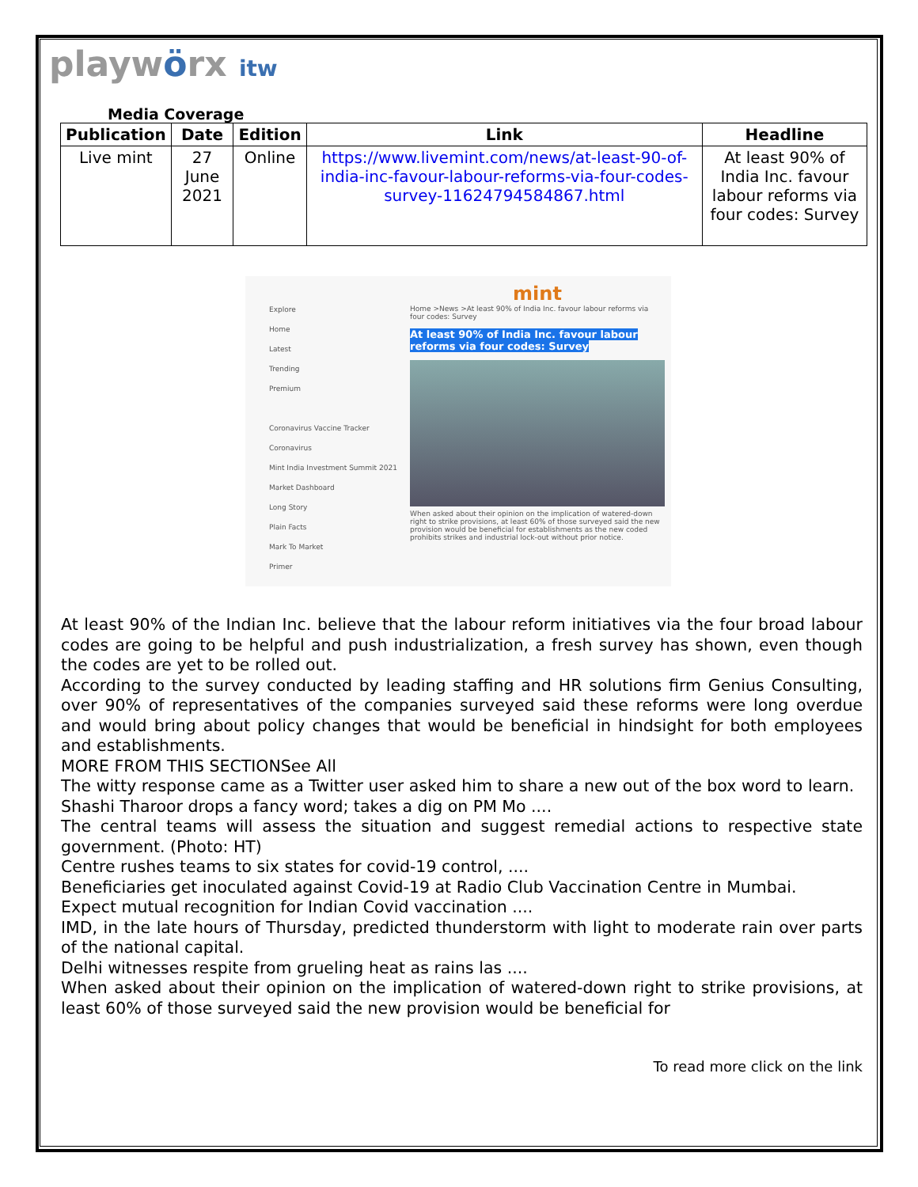playwörx itw
Media Coverage
| Publication | Date | Edition | Link | Headline |
| --- | --- | --- | --- | --- |
| Live mint | 27 June 2021 | Online | https://www.livemint.com/news/at-least-90-of-india-inc-favour-labour-reforms-via-four-codes-survey-11624794584867.html | At least 90% of India Inc. favour labour reforms via four codes: Survey |
Explore
Home
Latest
Trending
Premium
Coronavirus Vaccine Tracker
Coronavirus
Mint India Investment Summit 2021
Market Dashboard
Long Story
Plain Facts
Mark To Market
Primer
mint
Home >News >At least 90% of India Inc. favour labour reforms via four codes: Survey
At least 90% of India Inc. favour labour reforms via four codes: Survey
When asked about their opinion on the implication of watered-down right to strike provisions, at least 60% of those surveyed said the new provision would be beneficial for establishments as the new coded prohibits strikes and industrial lock-out without prior notice.
At least 90% of the Indian Inc. believe that the labour reform initiatives via the four broad labour codes are going to be helpful and push industrialization, a fresh survey has shown, even though the codes are yet to be rolled out.
According to the survey conducted by leading staffing and HR solutions firm Genius Consulting, over 90% of representatives of the companies surveyed said these reforms were long overdue and would bring about policy changes that would be beneficial in hindsight for both employees and establishments.
MORE FROM THIS SECTIONSee All
The witty response came as a Twitter user asked him to share a new out of the box word to learn.
Shashi Tharoor drops a fancy word; takes a dig on PM Mo ....
The central teams will assess the situation and suggest remedial actions to respective state government. (Photo: HT)
Centre rushes teams to six states for covid-19 control, ....
Beneficiaries get inoculated against Covid-19 at Radio Club Vaccination Centre in Mumbai.
Expect mutual recognition for Indian Covid vaccination ....
IMD, in the late hours of Thursday, predicted thunderstorm with light to moderate rain over parts of the national capital.
Delhi witnesses respite from grueling heat as rains las ....
When asked about their opinion on the implication of watered-down right to strike provisions, at least 60% of those surveyed said the new provision would be beneficial for
To read more click on the link